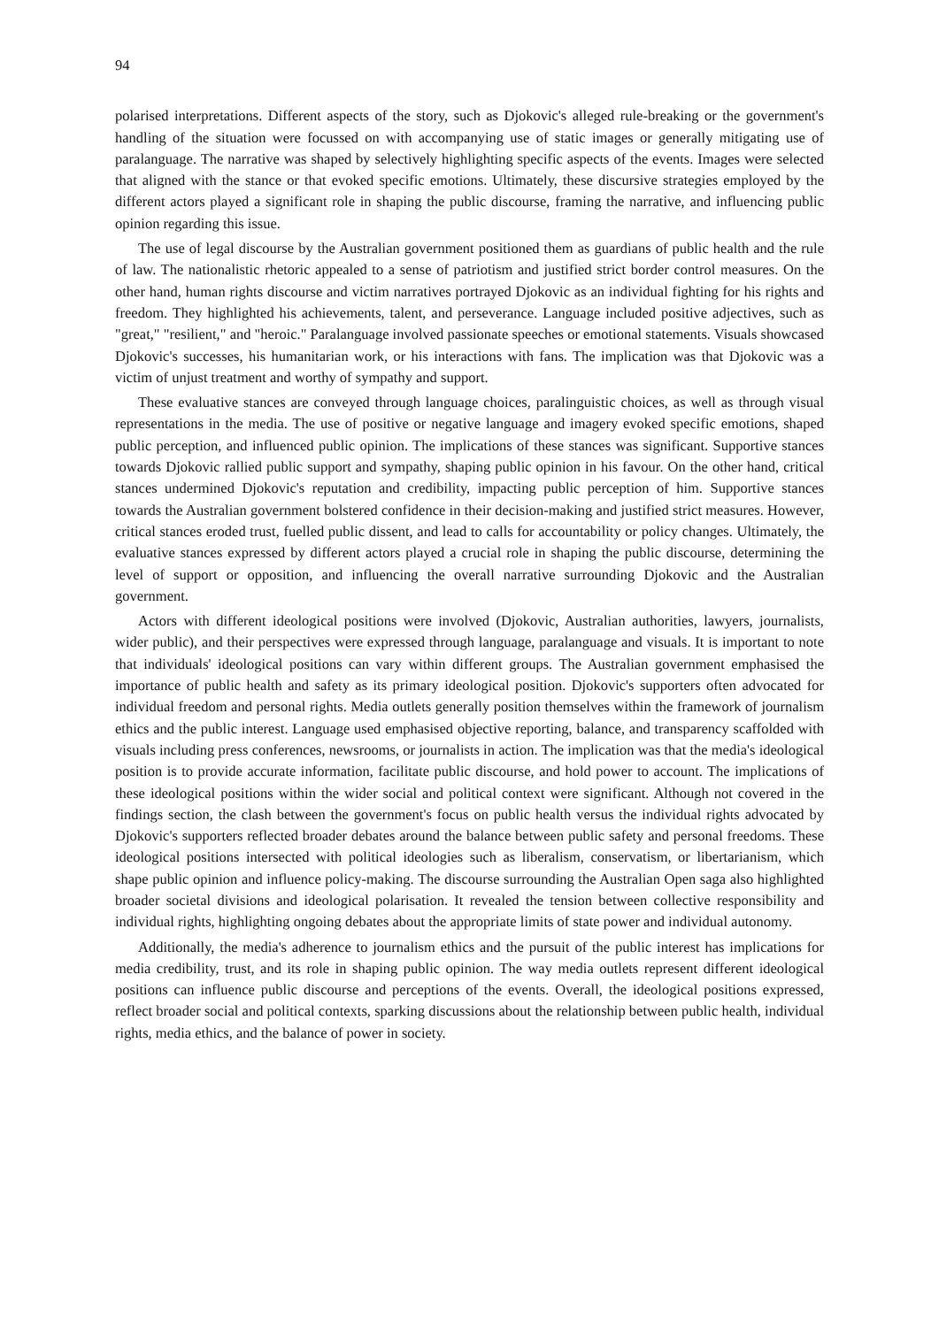94
polarised interpretations. Different aspects of the story, such as Djokovic's alleged rule-breaking or the government's handling of the situation were focussed on with accompanying use of static images or generally mitigating use of paralanguage. The narrative was shaped by selectively highlighting specific aspects of the events. Images were selected that aligned with the stance or that evoked specific emotions. Ultimately, these discursive strategies employed by the different actors played a significant role in shaping the public discourse, framing the narrative, and influencing public opinion regarding this issue.
The use of legal discourse by the Australian government positioned them as guardians of public health and the rule of law. The nationalistic rhetoric appealed to a sense of patriotism and justified strict border control measures. On the other hand, human rights discourse and victim narratives portrayed Djokovic as an individual fighting for his rights and freedom. They highlighted his achievements, talent, and perseverance. Language included positive adjectives, such as "great," "resilient," and "heroic." Paralanguage involved passionate speeches or emotional statements. Visuals showcased Djokovic's successes, his humanitarian work, or his interactions with fans. The implication was that Djokovic was a victim of unjust treatment and worthy of sympathy and support.
These evaluative stances are conveyed through language choices, paralinguistic choices, as well as through visual representations in the media. The use of positive or negative language and imagery evoked specific emotions, shaped public perception, and influenced public opinion. The implications of these stances was significant. Supportive stances towards Djokovic rallied public support and sympathy, shaping public opinion in his favour. On the other hand, critical stances undermined Djokovic's reputation and credibility, impacting public perception of him. Supportive stances towards the Australian government bolstered confidence in their decision-making and justified strict measures. However, critical stances eroded trust, fuelled public dissent, and lead to calls for accountability or policy changes. Ultimately, the evaluative stances expressed by different actors played a crucial role in shaping the public discourse, determining the level of support or opposition, and influencing the overall narrative surrounding Djokovic and the Australian government.
Actors with different ideological positions were involved (Djokovic, Australian authorities, lawyers, journalists, wider public), and their perspectives were expressed through language, paralanguage and visuals. It is important to note that individuals' ideological positions can vary within different groups. The Australian government emphasised the importance of public health and safety as its primary ideological position. Djokovic's supporters often advocated for individual freedom and personal rights. Media outlets generally position themselves within the framework of journalism ethics and the public interest. Language used emphasised objective reporting, balance, and transparency scaffolded with visuals including press conferences, newsrooms, or journalists in action. The implication was that the media's ideological position is to provide accurate information, facilitate public discourse, and hold power to account. The implications of these ideological positions within the wider social and political context were significant. Although not covered in the findings section, the clash between the government's focus on public health versus the individual rights advocated by Djokovic's supporters reflected broader debates around the balance between public safety and personal freedoms. These ideological positions intersected with political ideologies such as liberalism, conservatism, or libertarianism, which shape public opinion and influence policy-making. The discourse surrounding the Australian Open saga also highlighted broader societal divisions and ideological polarisation. It revealed the tension between collective responsibility and individual rights, highlighting ongoing debates about the appropriate limits of state power and individual autonomy.
Additionally, the media's adherence to journalism ethics and the pursuit of the public interest has implications for media credibility, trust, and its role in shaping public opinion. The way media outlets represent different ideological positions can influence public discourse and perceptions of the events. Overall, the ideological positions expressed, reflect broader social and political contexts, sparking discussions about the relationship between public health, individual rights, media ethics, and the balance of power in society.